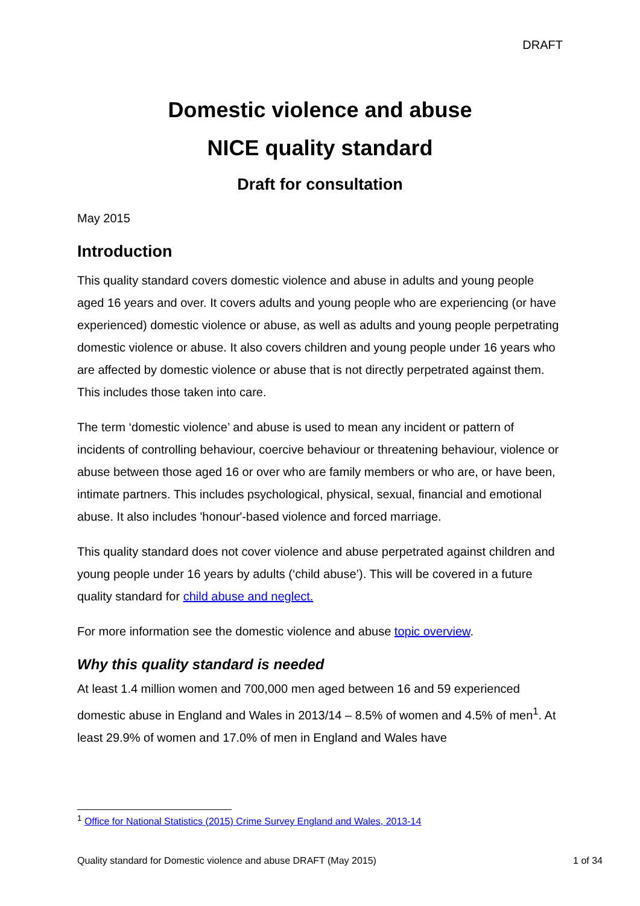DRAFT
Domestic violence and abuse
NICE quality standard
Draft for consultation
May 2015
Introduction
This quality standard covers domestic violence and abuse in adults and young people aged 16 years and over. It covers adults and young people who are experiencing (or have experienced) domestic violence or abuse, as well as adults and young people perpetrating domestic violence or abuse. It also covers children and young people under 16 years who are affected by domestic violence or abuse that is not directly perpetrated against them. This includes those taken into care.
The term ‘domestic violence’ and abuse is used to mean any incident or pattern of incidents of controlling behaviour, coercive behaviour or threatening behaviour, violence or abuse between those aged 16 or over who are family members or who are, or have been, intimate partners. This includes psychological, physical, sexual, financial and emotional abuse. It also includes 'honour'-based violence and forced marriage.
This quality standard does not cover violence and abuse perpetrated against children and young people under 16 years by adults (‘child abuse’). This will be covered in a future quality standard for child abuse and neglect.
For more information see the domestic violence and abuse topic overview.
Why this quality standard is needed
At least 1.4 million women and 700,000 men aged between 16 and 59 experienced domestic abuse in England and Wales in 2013/14 – 8.5% of women and 4.5% of men<sup>1</sup>. At least 29.9% of women and 17.0% of men in England and Wales have
<sup>1</sup> Office for National Statistics (2015) Crime Survey England and Wales, 2013-14
Quality standard for Domestic violence and abuse DRAFT (May 2015) 1 of 34